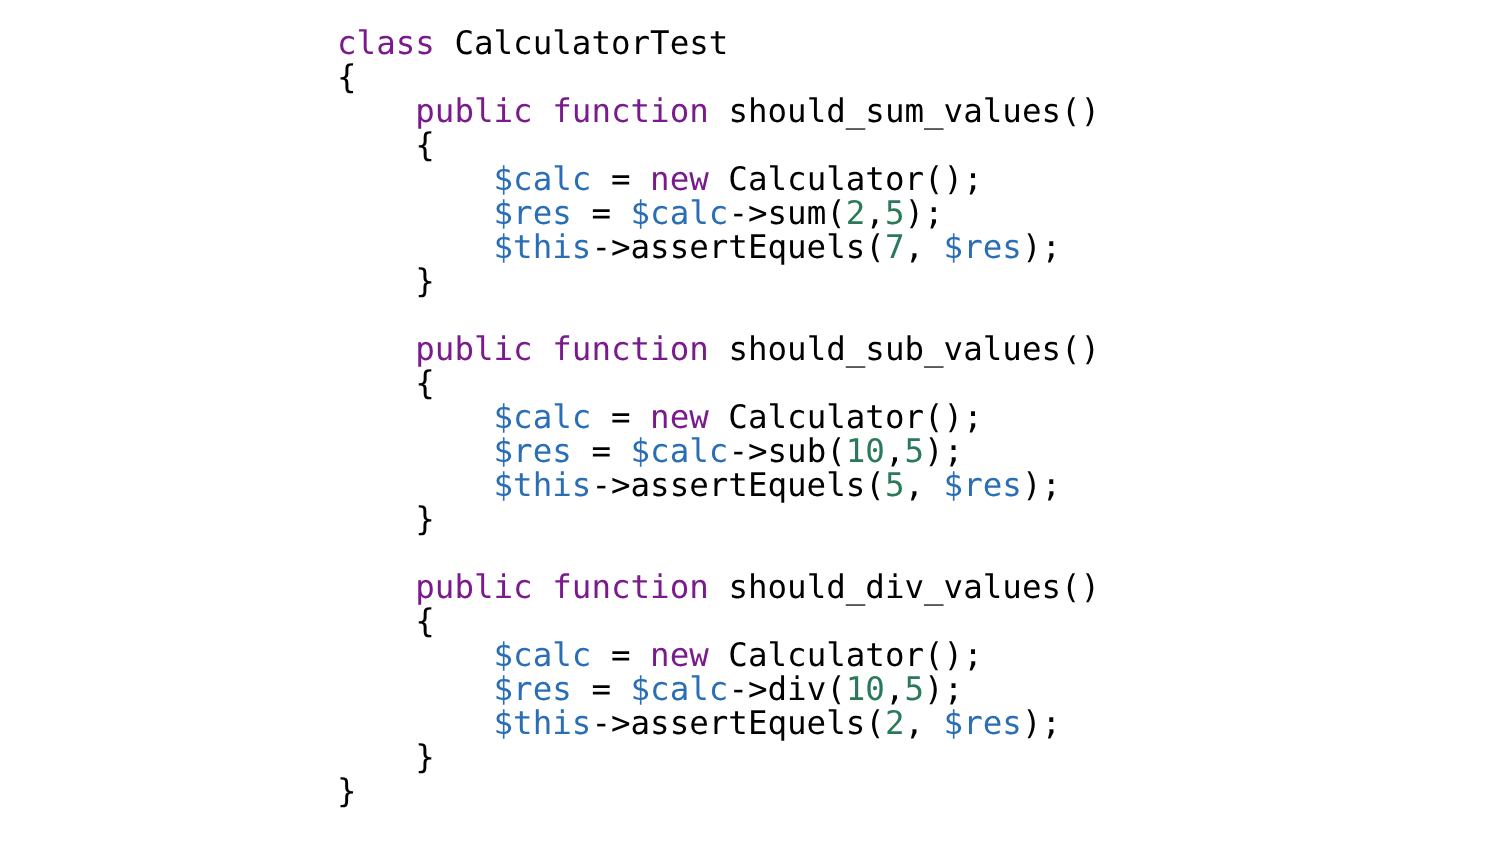class CalculatorTest
{
    public function should_sum_values()
    {
        $calc = new Calculator();
        $res = $calc->sum(2,5);
        $this->assertEquels(7, $res);
    }

    public function should_sub_values()
    {
        $calc = new Calculator();
        $res = $calc->sub(10,5);
        $this->assertEquels(5, $res);
    }

    public function should_div_values()
    {
        $calc = new Calculator();
        $res = $calc->div(10,5);
        $this->assertEquels(2, $res);
    }
}